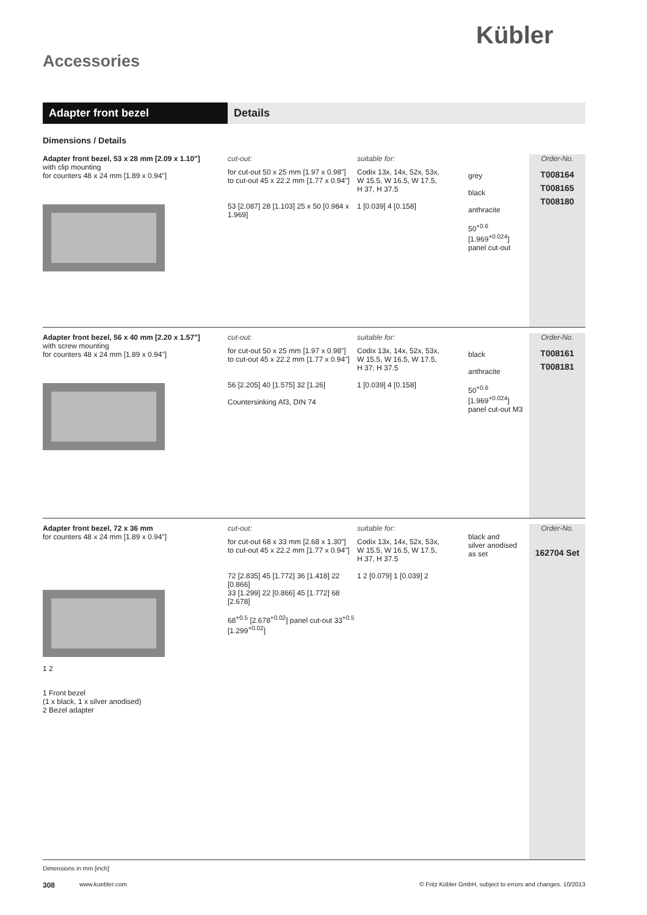Kübler
Accessories
Adapter front bezel Details
Dimensions / Details
Adapter front bezel, 53 x 28 mm [2.09 x 1.10"]
with clip mounting
for counters 48 x 24 mm [1.89 x 0.94"]
cut-out:
for cut-out 50 x 25 mm [1.97 x 0.98"]
to cut-out 45 x 22.2 mm [1.77 x 0.94"]
53 [2.087] 28 [1.103] 25 x 50 [0.984 x 1.969]
suitable for:
Codix 13x, 14x, 52x, 53x,
W 15.5, W 16.5, W 17.5,
H 37, H 37.5
1 [0.039] 4 [0.158]
grey
black
anthracite
50<sup>+0.6</sup> [1.969<sup>+0.024</sup>] panel cut-out
Order-No.
T008164
T008165
T008180
Adapter front bezel, 56 x 40 mm [2.20 x 1.57"]
with screw mounting
for counters 48 x 24 mm [1.89 x 0.94"]
cut-out:
for cut-out 50 x 25 mm [1.97 x 0.98"]
to cut-out 45 x 22.2 mm [1.77 x 0.94"]
56 [2.205] 40 [1.575] 32 [1.26]
Countersinking Af3, DIN 74
suitable for:
Codix 13x, 14x, 52x, 53x,
W 15.5, W 16.5, W 17.5,
H 37, H 37.5
1 [0.039] 4 [0.158]
black
anthracite
50<sup>+0.6</sup> [1.969<sup>+0.024</sup>] panel cut-out M3
Order-No.
T008161
T008181
Adapter front bezel, 72 x 36 mm
for counters 48 x 24 mm [1.89 x 0.94"]
1 2
1 Front bezel
(1 x black, 1 x silver anodised)
2 Bezel adapter
cut-out:
for cut-out 68 x 33 mm [2.68 x 1.30"]
to cut-out 45 x 22.2 mm [1.77 x 0.94"]
72 [2.835] 45 [1.772] 36 [1.418] 22 [0.866]
33 [1.299] 22 [0.866] 45 [1.772] 68 [2.678]
68<sup>+0.5</sup> [2.678<sup>+0.02</sup>] panel cut-out 33<sup>+0.5</sup> [1.299<sup>+0.02</sup>]
suitable for:
Codix 13x, 14x, 52x, 53x,
W 15.5, W 16.5, W 17.5,
H 37, H 37.5
1 2 [0.079] 1 [0.039] 2
black and
silver anodised
as set
Order-No.
162704 Set
Dimensions in mm [inch]
308 www.kuebler.com © Fritz Kübler GmbH, subject to errors and changes. 10/2013